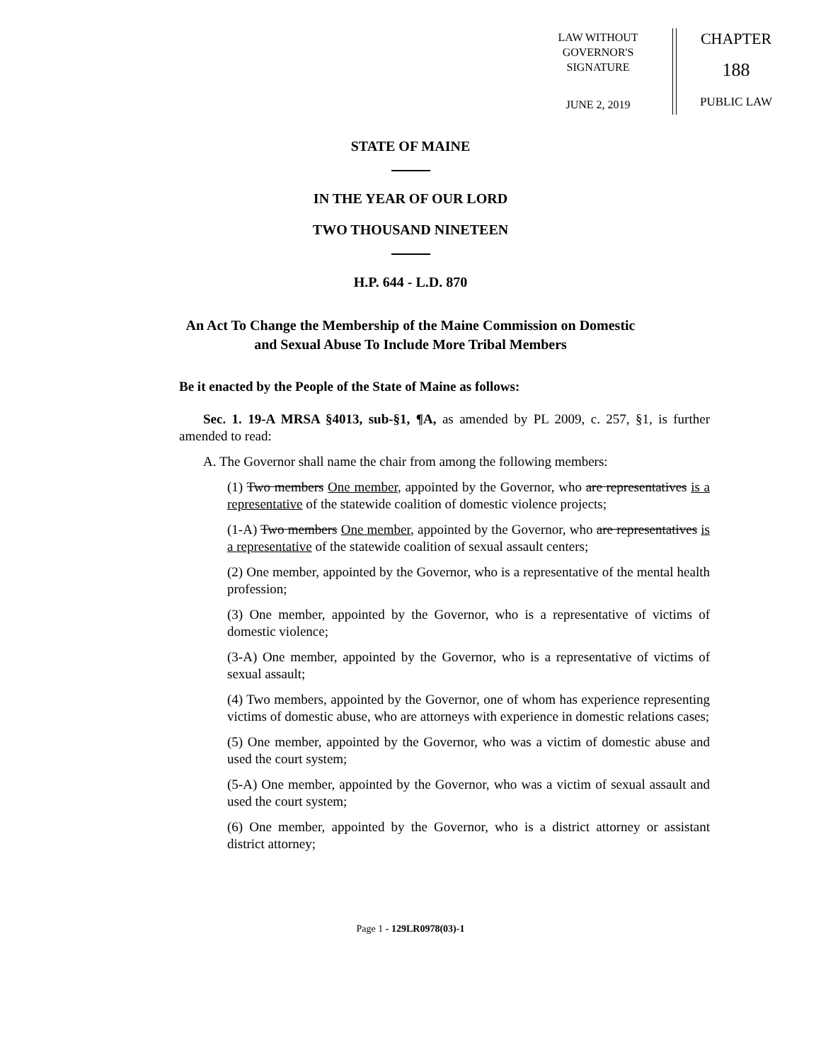LAW WITHOUT GOVERNOR'S SIGNATURE
JUNE 2, 2019
CHAPTER
188
PUBLIC LAW
STATE OF MAINE
IN THE YEAR OF OUR LORD
TWO THOUSAND NINETEEN
H.P. 644 - L.D. 870
An Act To Change the Membership of the Maine Commission on Domestic
and Sexual Abuse To Include More Tribal Members
Be it enacted by the People of the State of Maine as follows:
Sec. 1. 19-A MRSA §4013, sub-§1, ¶A, as amended by PL 2009, c. 257, §1, is further amended to read:
A. The Governor shall name the chair from among the following members:
(1) Two members One member, appointed by the Governor, who are representatives is a representative of the statewide coalition of domestic violence projects;
(1-A) Two members One member, appointed by the Governor, who are representatives is a representative of the statewide coalition of sexual assault centers;
(2) One member, appointed by the Governor, who is a representative of the mental health profession;
(3) One member, appointed by the Governor, who is a representative of victims of domestic violence;
(3-A) One member, appointed by the Governor, who is a representative of victims of sexual assault;
(4) Two members, appointed by the Governor, one of whom has experience representing victims of domestic abuse, who are attorneys with experience in domestic relations cases;
(5) One member, appointed by the Governor, who was a victim of domestic abuse and used the court system;
(5-A) One member, appointed by the Governor, who was a victim of sexual assault and used the court system;
(6) One member, appointed by the Governor, who is a district attorney or assistant district attorney;
Page 1 - 129LR0978(03)-1